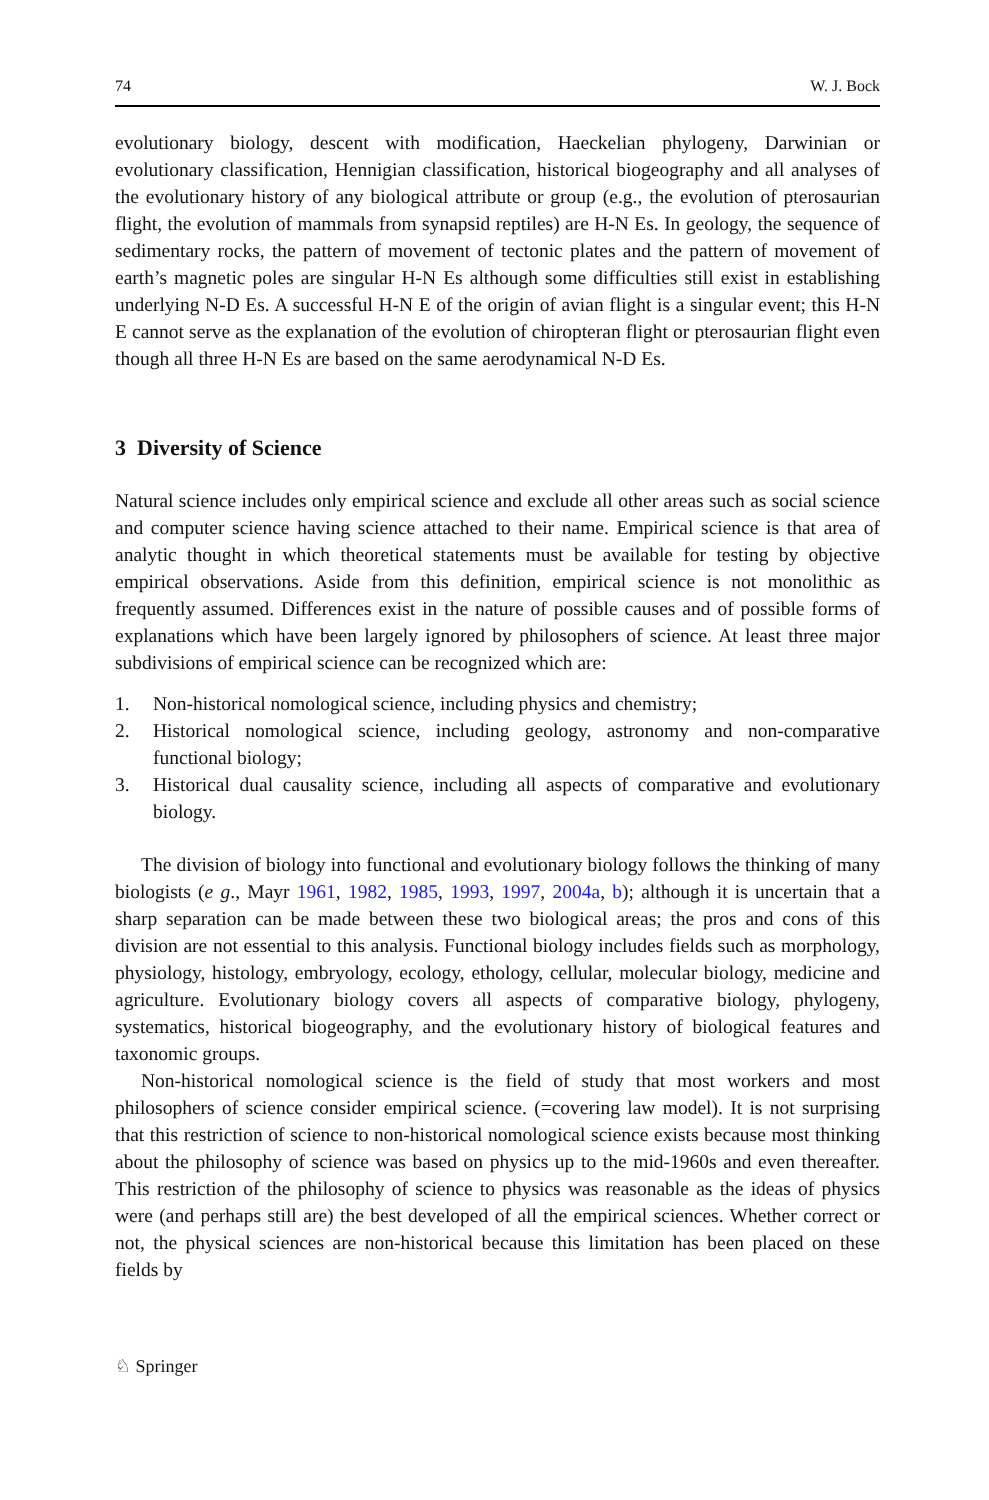74 W. J. Bock
evolutionary biology, descent with modification, Haeckelian phylogeny, Darwinian or evolutionary classification, Hennigian classification, historical biogeography and all analyses of the evolutionary history of any biological attribute or group (e.g., the evolution of pterosaurian flight, the evolution of mammals from synapsid reptiles) are H-N Es. In geology, the sequence of sedimentary rocks, the pattern of movement of tectonic plates and the pattern of movement of earth’s magnetic poles are singular H-N Es although some difficulties still exist in establishing underlying N-D Es. A successful H-N E of the origin of avian flight is a singular event; this H-N E cannot serve as the explanation of the evolution of chiropteran flight or pterosaurian flight even though all three H-N Es are based on the same aerodynamical N-D Es.
3 Diversity of Science
Natural science includes only empirical science and exclude all other areas such as social science and computer science having science attached to their name. Empirical science is that area of analytic thought in which theoretical statements must be available for testing by objective empirical observations. Aside from this definition, empirical science is not monolithic as frequently assumed. Differences exist in the nature of possible causes and of possible forms of explanations which have been largely ignored by philosophers of science. At least three major subdivisions of empirical science can be recognized which are:
1. Non-historical nomological science, including physics and chemistry;
2. Historical nomological science, including geology, astronomy and non-comparative functional biology;
3. Historical dual causality science, including all aspects of comparative and evolutionary biology.
The division of biology into functional and evolutionary biology follows the thinking of many biologists (e g., Mayr 1961, 1982, 1985, 1993, 1997, 2004a, b); although it is uncertain that a sharp separation can be made between these two biological areas; the pros and cons of this division are not essential to this analysis. Functional biology includes fields such as morphology, physiology, histology, embryology, ecology, ethology, cellular, molecular biology, medicine and agriculture. Evolutionary biology covers all aspects of comparative biology, phylogeny, systematics, historical biogeography, and the evolutionary history of biological features and taxonomic groups.
Non-historical nomological science is the field of study that most workers and most philosophers of science consider empirical science. (=covering law model). It is not surprising that this restriction of science to non-historical nomological science exists because most thinking about the philosophy of science was based on physics up to the mid-1960s and even thereafter. This restriction of the philosophy of science to physics was reasonable as the ideas of physics were (and perhaps still are) the best developed of all the empirical sciences. Whether correct or not, the physical sciences are non-historical because this limitation has been placed on these fields by
♘ Springer